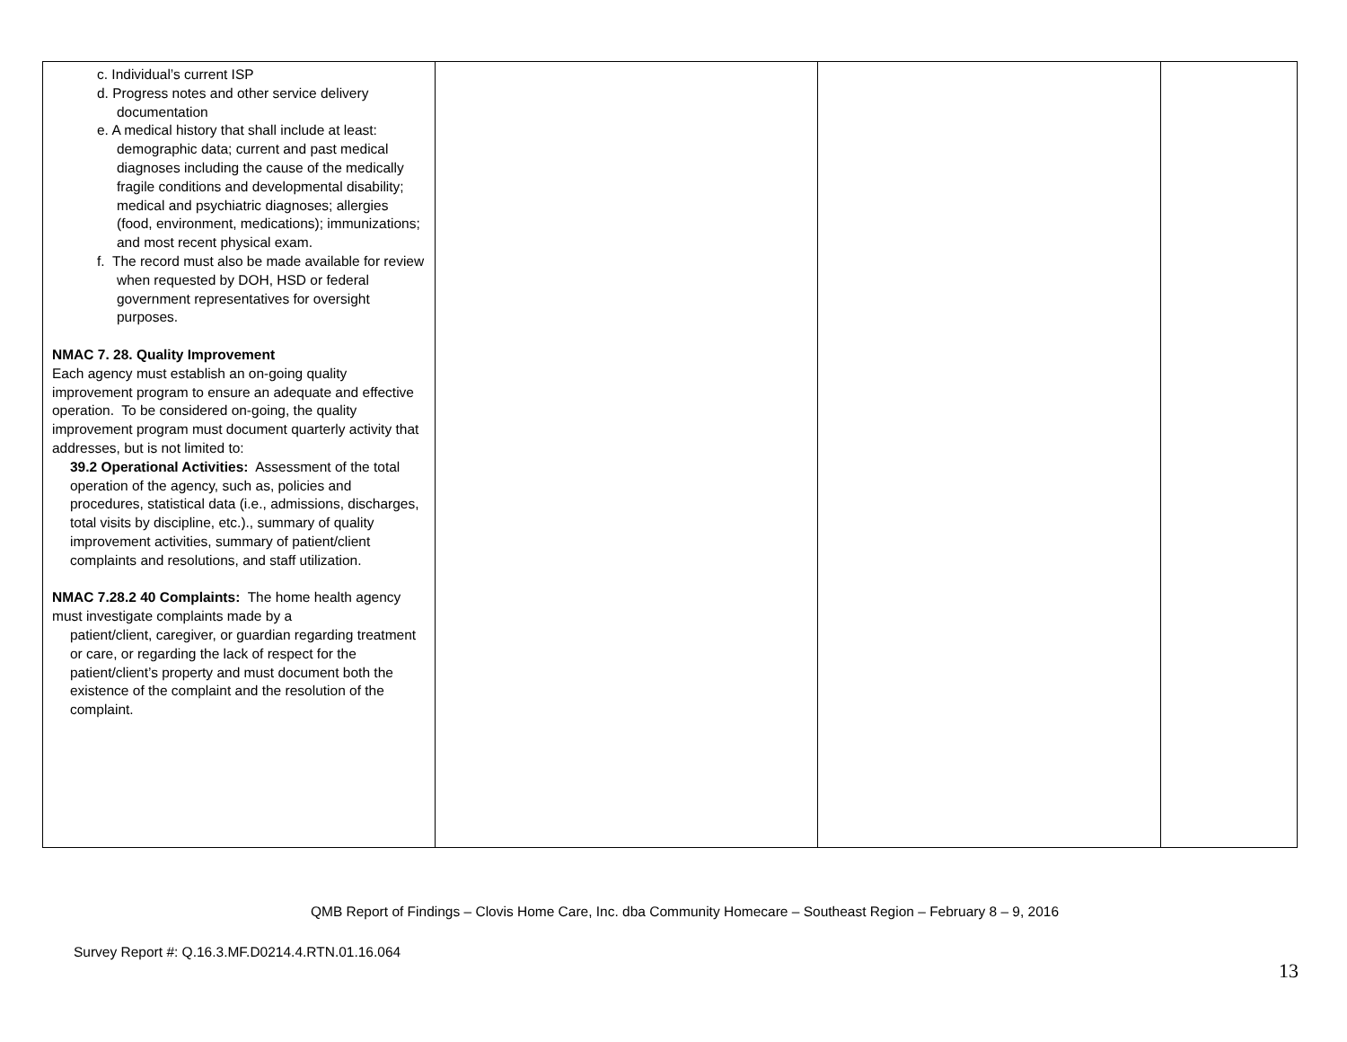| c. Individual’s current ISP d. Progress notes and other service delivery documentation e. A medical history that shall include at least: demographic data; current and past medical diagnoses including the cause of the medically fragile conditions and developmental disability; medical and psychiatric diagnoses; allergies (food, environment, medications); immunizations; and most recent physical exam. f. The record must also be made available for review when requested by DOH, HSD or federal government representatives for oversight purposes. NMAC 7. 28. Quality Improvement Each agency must establish an on-going quality improvement program to ensure an adequate and effective operation. To be considered on-going, the quality improvement program must document quarterly activity that addresses, but is not limited to: 39.2 Operational Activities: Assessment of the total operation of the agency, such as, policies and procedures, statistical data (i.e., admissions, discharges, total visits by discipline, etc.)., summary of quality improvement activities, summary of patient/client complaints and resolutions, and staff utilization. NMAC 7.28.2 40 Complaints: The home health agency must investigate complaints made by a patient/client, caregiver, or guardian regarding treatment or care, or regarding the lack of respect for the patient/client’s property and must document both the existence of the complaint and the resolution of the complaint. | | | |
QMB Report of Findings – Clovis Home Care, Inc. dba Community Homecare – Southeast Region – February 8 – 9, 2016
Survey Report #: Q.16.3.MF.D0214.4.RTN.01.16.064
13